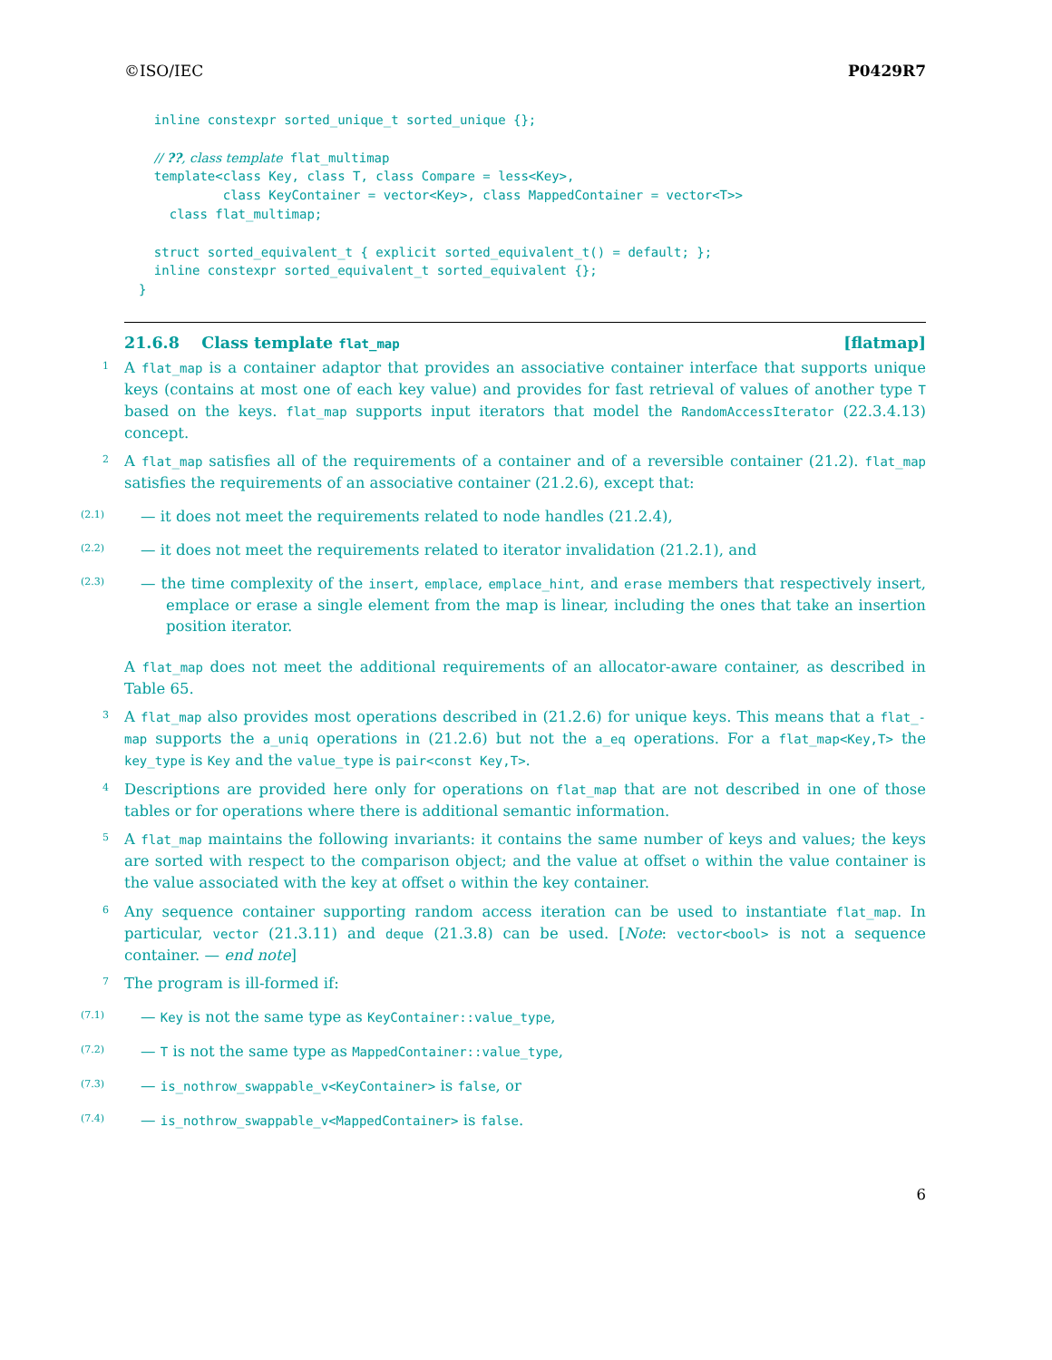©ISO/IEC P0429R7
  inline constexpr sorted_unique_t sorted_unique {};

  // ??, class template flat_multimap
  template<class Key, class T, class Compare = less<Key>,
           class KeyContainer = vector<Key>, class MappedContainer = vector<T>>
    class flat_multimap;

  struct sorted_equivalent_t { explicit sorted_equivalent_t() = default; };
  inline constexpr sorted_equivalent_t sorted_equivalent {};
}
21.6.8 Class template flat_map [flatmap]
1 A flat_map is a container adaptor that provides an associative container interface that supports unique keys (contains at most one of each key value) and provides for fast retrieval of values of another type T based on the keys. flat_map supports input iterators that model the RandomAccessIterator (22.3.4.13) concept.
2 A flat_map satisfies all of the requirements of a container and of a reversible container (21.2). flat_map satisfies the requirements of an associative container (21.2.6), except that:
(2.1) — it does not meet the requirements related to node handles (21.2.4),
(2.2) — it does not meet the requirements related to iterator invalidation (21.2.1), and
(2.3) — the time complexity of the insert, emplace, emplace_hint, and erase members that respectively insert, emplace or erase a single element from the map is linear, including the ones that take an insertion position iterator.
A flat_map does not meet the additional requirements of an allocator-aware container, as described in Table 65.
3 A flat_map also provides most operations described in (21.2.6) for unique keys. This means that a flat_-map supports the a_uniq operations in (21.2.6) but not the a_eq operations. For a flat_map<Key,T> the key_type is Key and the value_type is pair<const Key,T>.
4 Descriptions are provided here only for operations on flat_map that are not described in one of those tables or for operations where there is additional semantic information.
5 A flat_map maintains the following invariants: it contains the same number of keys and values; the keys are sorted with respect to the comparison object; and the value at offset o within the value container is the value associated with the key at offset o within the key container.
6 Any sequence container supporting random access iteration can be used to instantiate flat_map. In particular, vector (21.3.11) and deque (21.3.8) can be used. [Note: vector<bool> is not a sequence container. — end note]
7 The program is ill-formed if:
(7.1) — Key is not the same type as KeyContainer::value_type,
(7.2) — T is not the same type as MappedContainer::value_type,
(7.3) — is_nothrow_swappable_v<KeyContainer> is false, or
(7.4) — is_nothrow_swappable_v<MappedContainer> is false.
6